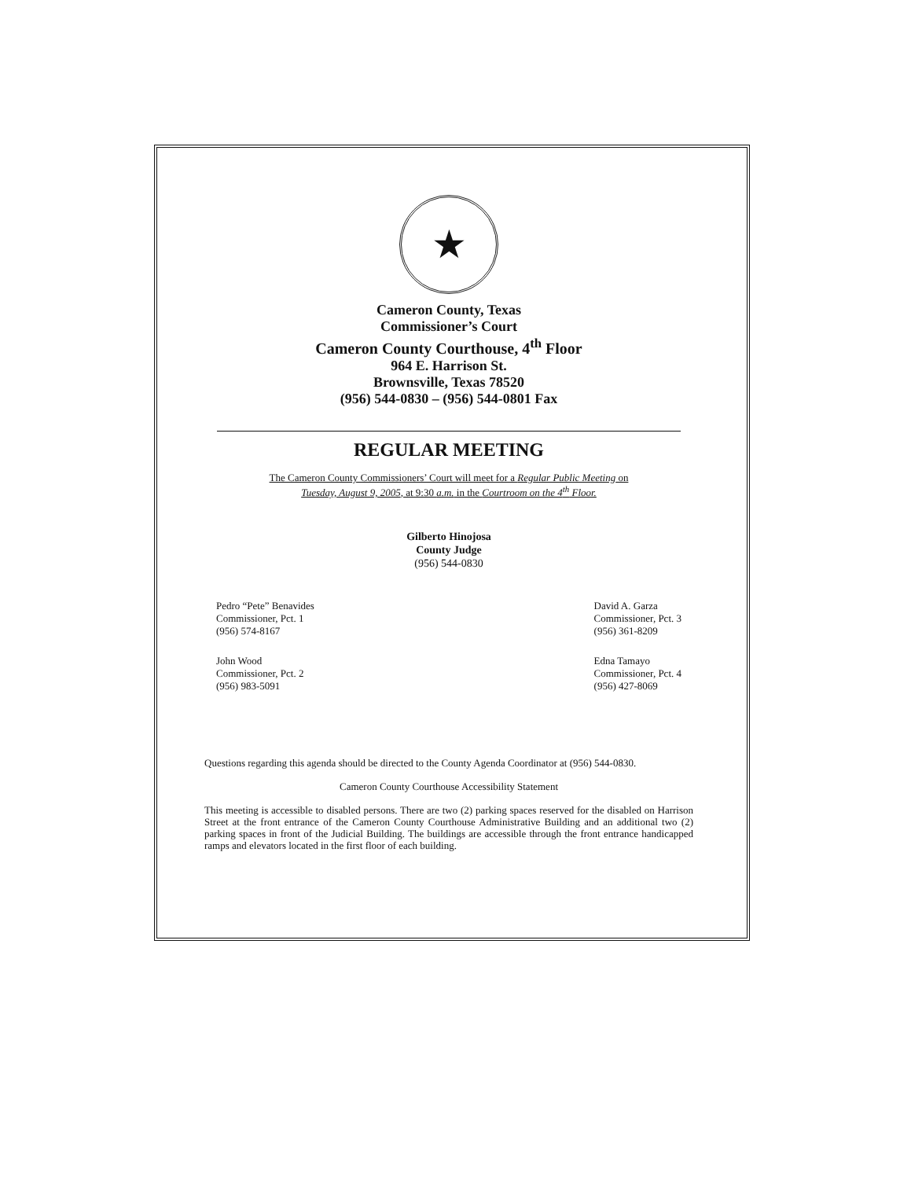★
Cameron County, Texas
Commissioner’s Court
Cameron County Courthouse, 4<sup>th</sup> Floor
964 E. Harrison St.
Brownsville, Texas 78520
(956) 544-0830 – (956) 544-0801 Fax
REGULAR MEETING
The Cameron County Commissioners’ Court will meet for a Regular Public Meeting on
Tuesday, August 9, 2005, at 9:30 a.m. in the Courtroom on the 4<sup>th</sup> Floor.
Gilberto Hinojosa
County Judge
(956) 544-0830
Pedro “Pete” Benavides
Commissioner, Pct. 1
(956) 574-8167
John Wood
Commissioner, Pct. 2
(956) 983-5091
David A. Garza
Commissioner, Pct. 3
(956) 361-8209
Edna Tamayo
Commissioner, Pct. 4
(956) 427-8069
Questions regarding this agenda should be directed to the County Agenda Coordinator at (956) 544-0830.
Cameron County Courthouse Accessibility Statement
This meeting is accessible to disabled persons. There are two (2) parking spaces reserved for the disabled on Harrison Street at the front entrance of the Cameron County Courthouse Administrative Building and an additional two (2) parking spaces in front of the Judicial Building. The buildings are accessible through the front entrance handicapped ramps and elevators located in the first floor of each building.